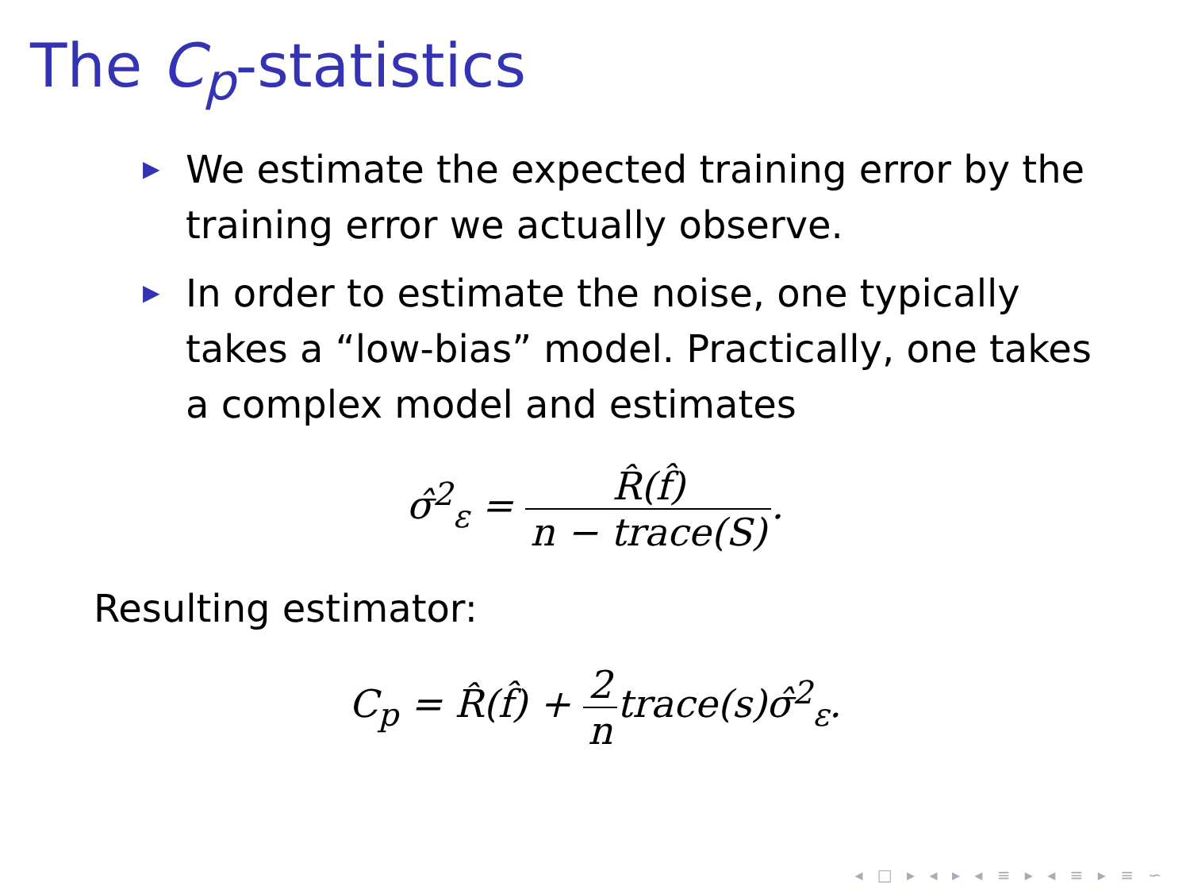The C<sub>p</sub>-statistics
▶ We estimate the expected training error by the training error we actually observe.
▶ In order to estimate the noise, one typically takes a “low-bias” model. Practically, one takes a complex model and estimates
σ̂<sup>2</sup><sub>ε</sub> = R̂(f̂) n − trace(S).
Resulting estimator:
C<sub>p</sub> = R̂(f̂) + 2 ntrace(s)σ̂<sup>2</sup><sub>ε</sub>.
◂ □ ▸ ◂ ▸ ◂ ≡ ▸ ◂ ≡ ▸ ≡ ∽